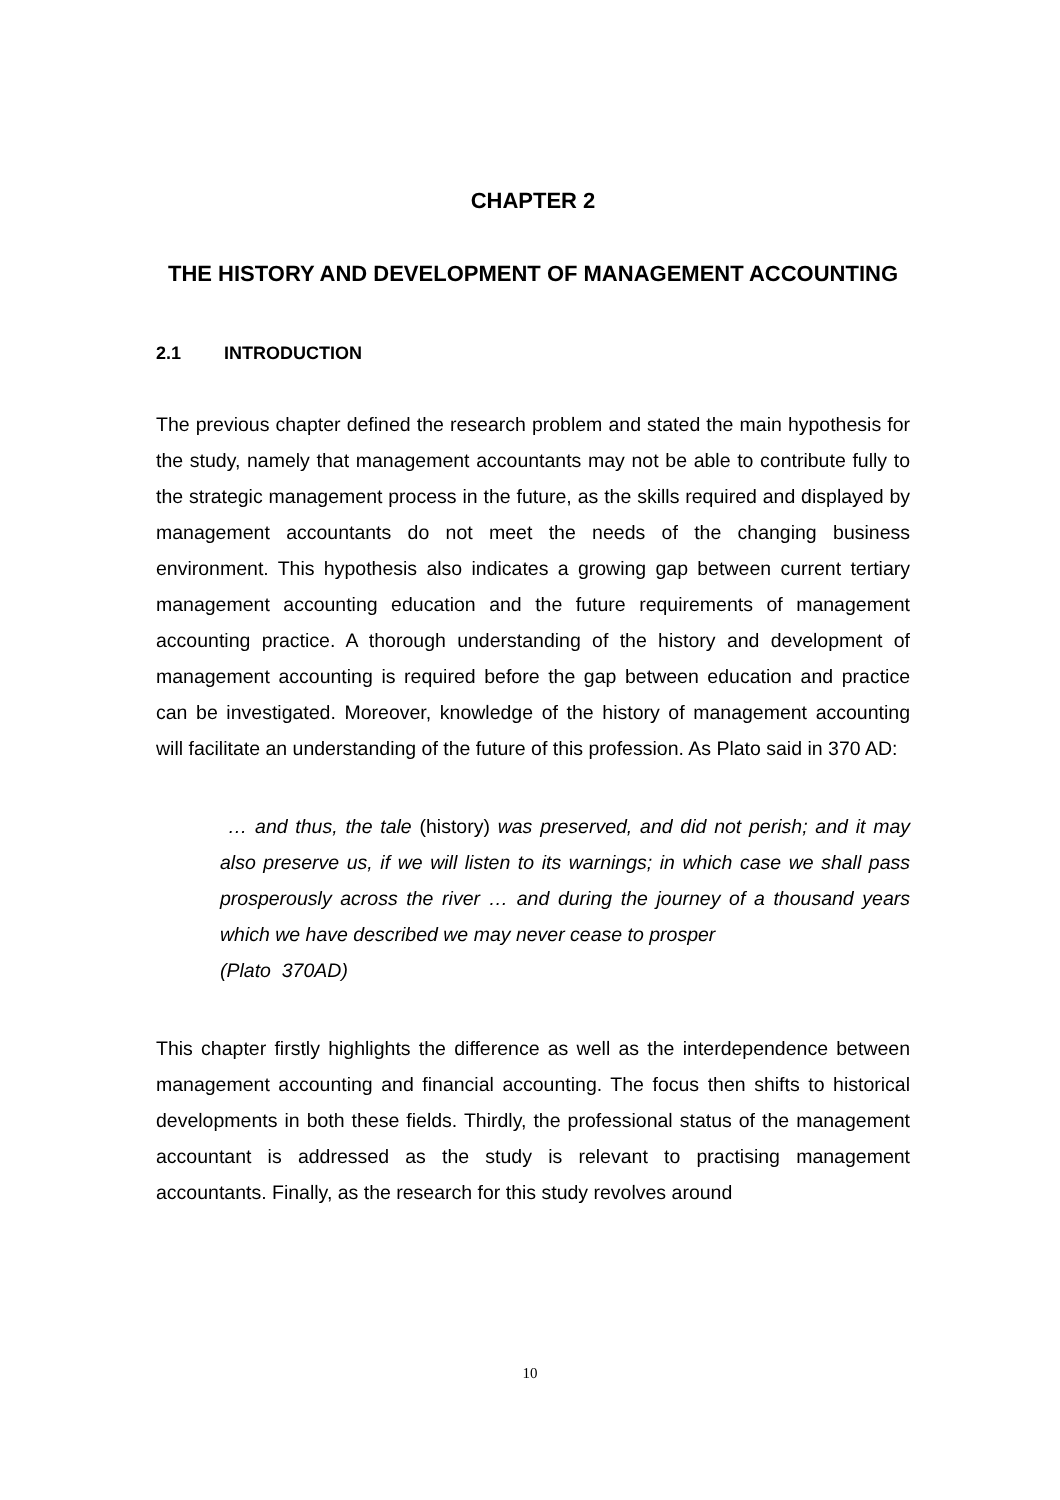CHAPTER 2
THE HISTORY AND DEVELOPMENT OF MANAGEMENT ACCOUNTING
2.1 INTRODUCTION
The previous chapter defined the research problem and stated the main hypothesis for the study, namely that management accountants may not be able to contribute fully to the strategic management process in the future, as the skills required and displayed by management accountants do not meet the needs of the changing business environment. This hypothesis also indicates a growing gap between current tertiary management accounting education and the future requirements of management accounting practice. A thorough understanding of the history and development of management accounting is required before the gap between education and practice can be investigated. Moreover, knowledge of the history of management accounting will facilitate an understanding of the future of this profession. As Plato said in 370 AD:
… and thus, the tale (history) was preserved, and did not perish; and it may also preserve us, if we will listen to its warnings; in which case we shall pass prosperously across the river … and during the journey of a thousand years which we have described we may never cease to prosper
(Plato 370AD)
This chapter firstly highlights the difference as well as the interdependence between management accounting and financial accounting. The focus then shifts to historical developments in both these fields. Thirdly, the professional status of the management accountant is addressed as the study is relevant to practising management accountants. Finally, as the research for this study revolves around
10